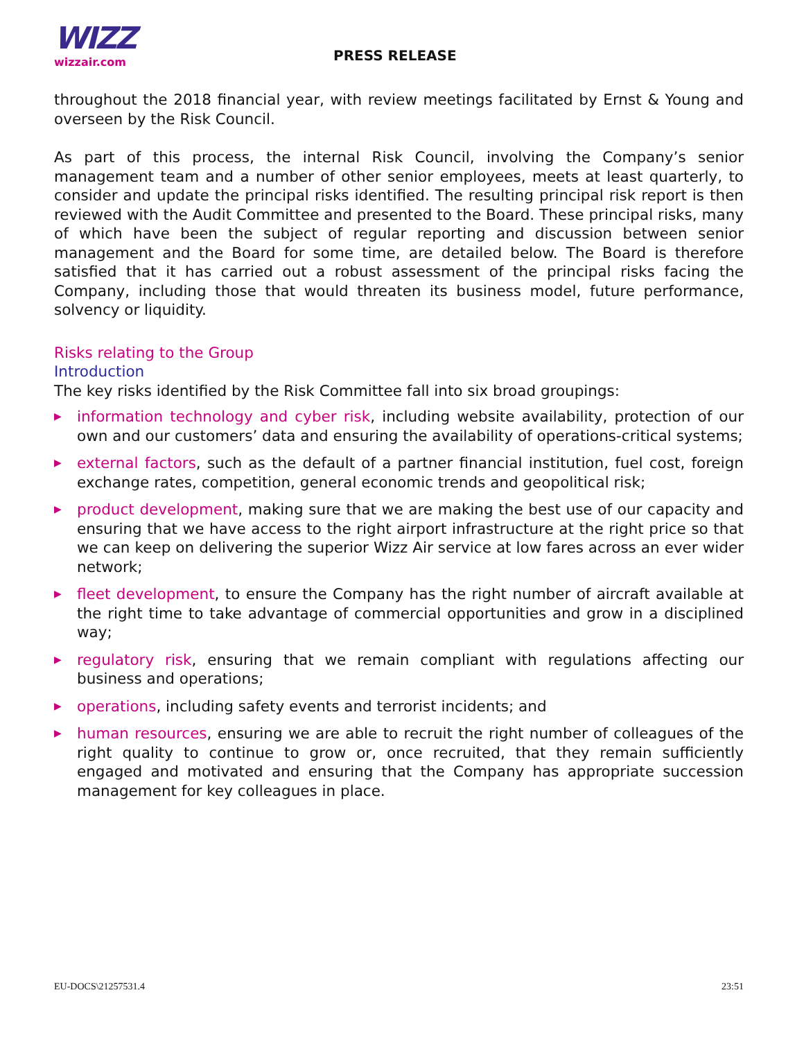WIZZ
wizzair.com
PRESS RELEASE
throughout the 2018 financial year, with review meetings facilitated by Ernst & Young and overseen by the Risk Council.
As part of this process, the internal Risk Council, involving the Company’s senior management team and a number of other senior employees, meets at least quarterly, to consider and update the principal risks identified. The resulting principal risk report is then reviewed with the Audit Committee and presented to the Board. These principal risks, many of which have been the subject of regular reporting and discussion between senior management and the Board for some time, are detailed below. The Board is therefore satisfied that it has carried out a robust assessment of the principal risks facing the Company, including those that would threaten its business model, future performance, solvency or liquidity.
Risks relating to the Group
Introduction
The key risks identified by the Risk Committee fall into six broad groupings:
▶ information technology and cyber risk, including website availability, protection of our own and our customers’ data and ensuring the availability of operations-critical systems;
▶ external factors, such as the default of a partner financial institution, fuel cost, foreign exchange rates, competition, general economic trends and geopolitical risk;
▶ product development, making sure that we are making the best use of our capacity and ensuring that we have access to the right airport infrastructure at the right price so that we can keep on delivering the superior Wizz Air service at low fares across an ever wider network;
▶ fleet development, to ensure the Company has the right number of aircraft available at the right time to take advantage of commercial opportunities and grow in a disciplined way;
▶ regulatory risk, ensuring that we remain compliant with regulations affecting our business and operations;
▶ operations, including safety events and terrorist incidents; and
▶ human resources, ensuring we are able to recruit the right number of colleagues of the right quality to continue to grow or, once recruited, that they remain sufficiently engaged and motivated and ensuring that the Company has appropriate succession management for key colleagues in place.
EU-DOCS\21257531.4 23:51